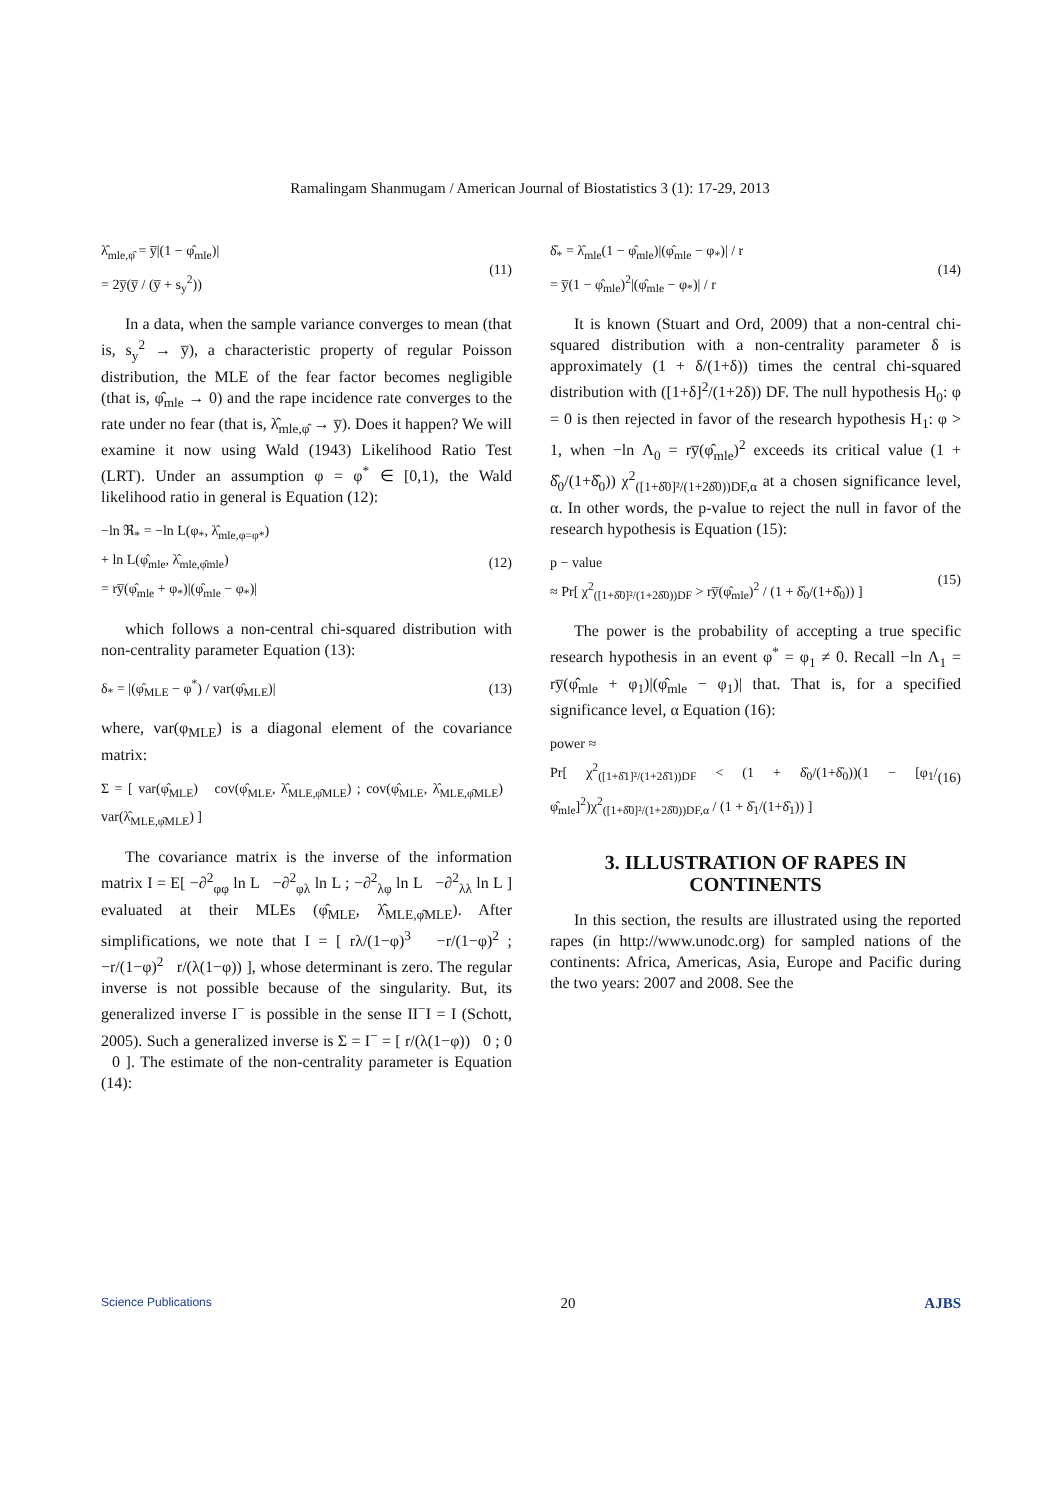Ramalingam Shanmugam / American Journal of Biostatistics 3 (1): 17-29, 2013
λ̂<sub>mle,φ̂</sub> = y̅|(1 − φ̂<sub>mle</sub>)|
= 2y̅(y̅ / (y̅ + s<sub>y</sub><sup>2</sup>))
(11)
In a data, when the sample variance converges to mean (that is, s<sub>y</sub><sup>2</sup> → y̅), a characteristic property of regular Poisson distribution, the MLE of the fear factor becomes negligible (that is, φ̂<sub>mle</sub> → 0) and the rape incidence rate converges to the rate under no fear (that is, λ̂<sub>mle,φ̂</sub> → y̅). Does it happen? We will examine it now using Wald (1943) Likelihood Ratio Test (LRT). Under an assumption φ = φ<sup>*</sup> ∈ [0,1), the Wald likelihood ratio in general is Equation (12):
−ln ℜ<sub>*</sub> = −ln L(φ<sub>*</sub>, λ̂<sub>mle,φ=φ*</sub>)
+ ln L(φ̂<sub>mle</sub>, λ̂<sub>mle,φ̂mle</sub>)
= ry̅(φ̂<sub>mle</sub> + φ<sub>*</sub>)|(φ̂<sub>mle</sub> − φ<sub>*</sub>)|
(12)
which follows a non-central chi-squared distribution with non-centrality parameter Equation (13):
δ<sub>*</sub> = |(φ̂<sub>MLE</sub> − φ<sup>*</sup>) / var(φ̂<sub>MLE</sub>)|
(13)
where, var(φ<sub>MLE</sub>) is a diagonal element of the covariance matrix:
Σ = [ var(φ̂<sub>MLE</sub>) cov(φ̂<sub>MLE</sub>, λ̂<sub>MLE,φ̂MLE</sub>) ; cov(φ̂<sub>MLE</sub>, λ̂<sub>MLE,φ̂MLE</sub>) var(λ̂<sub>MLE,φ̂MLE</sub>) ]
The covariance matrix is the inverse of the information matrix I = E[ −∂<sup>2</sup><sub>φφ</sub> ln L −∂<sup>2</sup><sub>φλ</sub> ln L ; −∂<sup>2</sup><sub>λφ</sub> ln L −∂<sup>2</sup><sub>λλ</sub> ln L ] evaluated at their MLEs (φ̂<sub>MLE</sub>, λ̂<sub>MLE,φ̂MLE</sub>). After simplifications, we note that I = [ rλ/(1−φ)<sup>3</sup> −r/(1−φ)<sup>2</sup> ; −r/(1−φ)<sup>2</sup> r/(λ(1−φ)) ], whose determinant is zero. The regular inverse is not possible because of the singularity. But, its generalized inverse I<sup>−</sup> is possible in the sense II<sup>−</sup>I = I (Schott, 2005). Such a generalized inverse is Σ = I<sup>−</sup> = [ r/(λ(1−φ)) 0 ; 0 0 ]. The estimate of the non-centrality parameter is Equation (14):
δ̂<sub>*</sub> = λ̂<sub>mle</sub>(1 − φ̂<sub>mle</sub>)|(φ̂<sub>mle</sub> − φ<sub>*</sub>)| / r
= y̅(1 − φ̂<sub>mle</sub>)<sup>2</sup>|(φ̂<sub>mle</sub> − φ<sub>*</sub>)| / r
(14)
It is known (Stuart and Ord, 2009) that a non-central chi-squared distribution with a non-centrality parameter δ is approximately (1 + δ/(1+δ)) times the central chi-squared distribution with ([1+δ]<sup>2</sup>/(1+2δ)) DF. The null hypothesis H<sub>0</sub>: φ = 0 is then rejected in favor of the research hypothesis H<sub>1</sub>: φ > 1, when −ln Λ<sub>0</sub> = ry̅(φ̂<sub>mle</sub>)<sup>2</sup> exceeds its critical value (1 + δ̂<sub>0</sub>/(1+δ̂<sub>0</sub>)) χ<sup>2</sup><sub>([1+δ̂0]²/(1+2δ̂0))DF,α</sub> at a chosen significance level, α. In other words, the p-value to reject the null in favor of the research hypothesis is Equation (15):
p − value
≈ Pr[ χ<sup>2</sup><sub>([1+δ̂0]²/(1+2δ̂0))DF</sub> > ry̅(φ̂<sub>mle</sub>)<sup>2</sup> / (1 + δ̂<sub>0</sub>/(1+δ̂<sub>0</sub>)) ]
(15)
The power is the probability of accepting a true specific research hypothesis in an event φ<sup>*</sup> = φ<sub>1</sub> ≠ 0. Recall −ln Λ<sub>1</sub> = ry̅(φ̂<sub>mle</sub> + φ<sub>1</sub>)|(φ̂<sub>mle</sub> − φ<sub>1</sub>)| that. That is, for a specified significance level, α Equation (16):
power ≈
Pr[ χ<sup>2</sup><sub>([1+δ̂1]²/(1+2δ̂1))DF</sub> < (1 + δ̂<sub>0</sub>/(1+δ̂<sub>0</sub>))(1 − [φ<sub>1</sub>/φ̂<sub>mle</sub>]<sup>2</sup>)χ<sup>2</sup><sub>([1+δ̂0]²/(1+2δ̂0))DF,α</sub> / (1 + δ̂<sub>1</sub>/(1+δ̂<sub>1</sub>)) ]
(16)
3. ILLUSTRATION OF RAPES IN CONTINENTS
In this section, the results are illustrated using the reported rapes (in http://www.unodc.org) for sampled nations of the continents: Africa, Americas, Asia, Europe and Pacific during the two years: 2007 and 2008. See the
Science Publications 20 AJBS